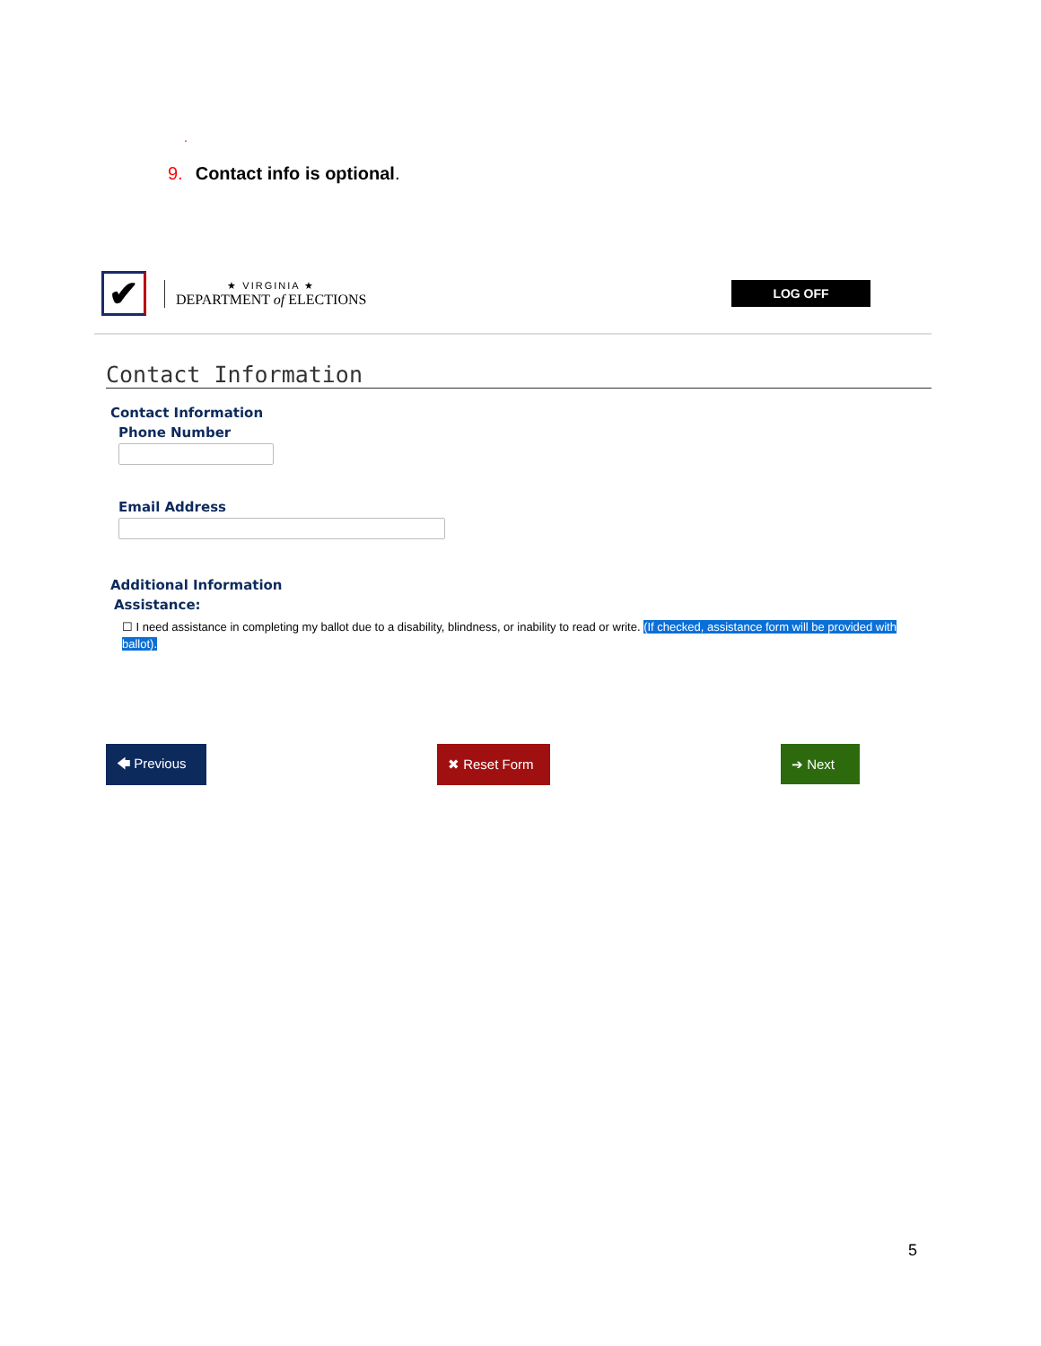.
9. Contact info is optional.
✔
★ VIRGINIA ★
DEPARTMENT of ELECTIONS
LOG OFF
Contact Information
Contact Information
Phone Number
Email Address
Additional Information
Assistance:
☐ I need assistance in completing my ballot due to a disability, blindness, or inability to read or write. (If checked, assistance form will be provided with ballot).
🡄 Previous ✖ Reset Form ➔ Next
5